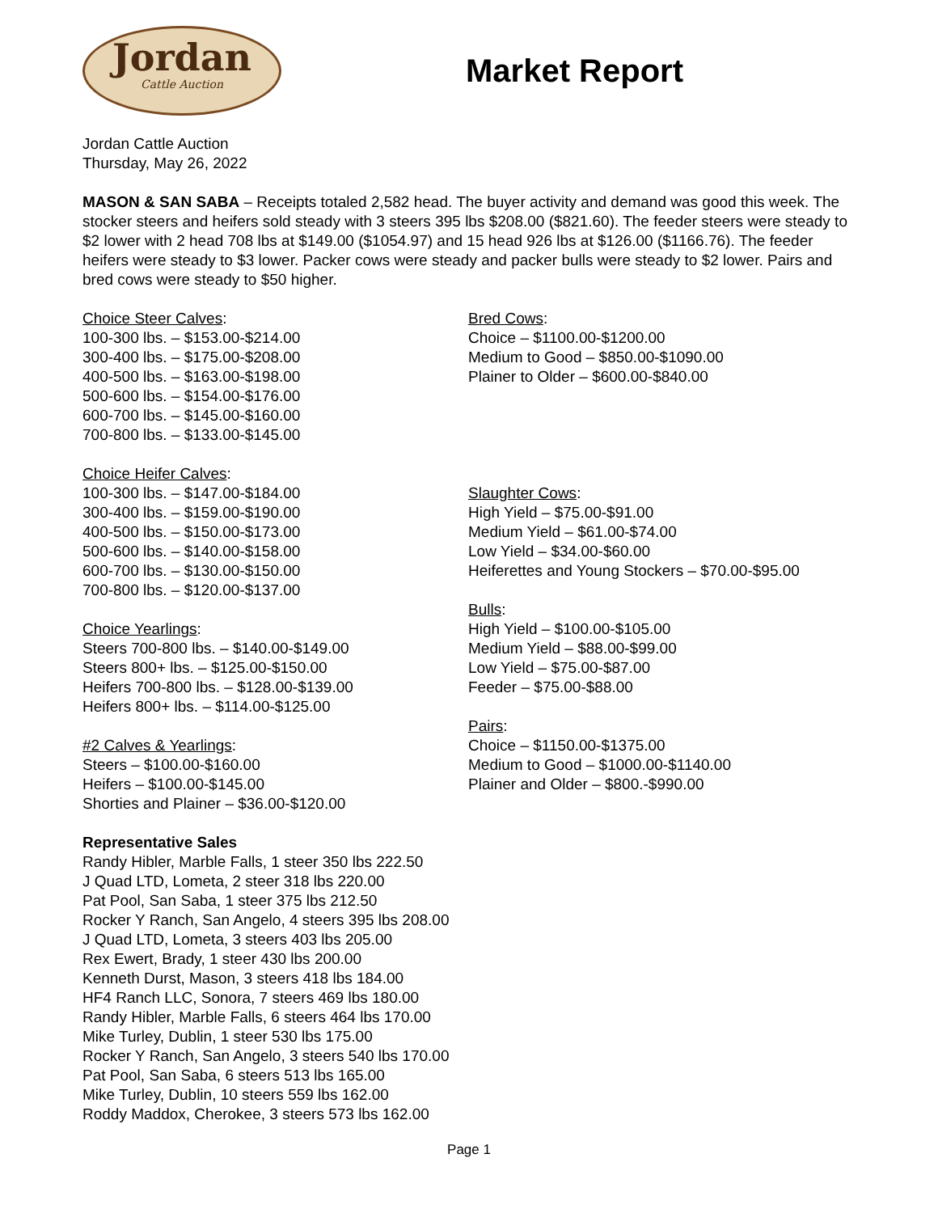Jordan
Cattle Auction
Market Report
Jordan Cattle Auction
Thursday, May 26, 2022
MASON & SAN SABA – Receipts totaled 2,582 head. The buyer activity and demand was good this week. The stocker steers and heifers sold steady with 3 steers 395 lbs $208.00 ($821.60). The feeder steers were steady to $2 lower with 2 head 708 lbs at $149.00 ($1054.97) and 15 head 926 lbs at $126.00 ($1166.76). The feeder heifers were steady to $3 lower. Packer cows were steady and packer bulls were steady to $2 lower. Pairs and bred cows were steady to $50 higher.
Choice Steer Calves:
100-300 lbs. – $153.00-$214.00
300-400 lbs. – $175.00-$208.00
400-500 lbs. – $163.00-$198.00
500-600 lbs. – $154.00-$176.00
600-700 lbs. – $145.00-$160.00
700-800 lbs. – $133.00-$145.00
Choice Heifer Calves:
100-300 lbs. – $147.00-$184.00
300-400 lbs. – $159.00-$190.00
400-500 lbs. – $150.00-$173.00
500-600 lbs. – $140.00-$158.00
600-700 lbs. – $130.00-$150.00
700-800 lbs. – $120.00-$137.00
Choice Yearlings:
Steers 700-800 lbs. – $140.00-$149.00
Steers 800+ lbs. – $125.00-$150.00
Heifers 700-800 lbs. – $128.00-$139.00
Heifers 800+ lbs. – $114.00-$125.00
#2 Calves & Yearlings:
Steers – $100.00-$160.00
Heifers – $100.00-$145.00
Shorties and Plainer – $36.00-$120.00
Bred Cows:
Choice – $1100.00-$1200.00
Medium to Good – $850.00-$1090.00
Plainer to Older – $600.00-$840.00
Slaughter Cows:
High Yield – $75.00-$91.00
Medium Yield – $61.00-$74.00
Low Yield – $34.00-$60.00
Heiferettes and Young Stockers – $70.00-$95.00
Bulls:
High Yield – $100.00-$105.00
Medium Yield – $88.00-$99.00
Low Yield – $75.00-$87.00
Feeder – $75.00-$88.00
Pairs:
Choice – $1150.00-$1375.00
Medium to Good – $1000.00-$1140.00
Plainer and Older – $800.-$990.00
Representative Sales
Randy Hibler, Marble Falls, 1 steer 350 lbs 222.50
J Quad LTD, Lometa, 2 steer 318 lbs 220.00
Pat Pool, San Saba, 1 steer 375 lbs 212.50
Rocker Y Ranch, San Angelo, 4 steers 395 lbs 208.00
J Quad LTD, Lometa, 3 steers 403 lbs 205.00
Rex Ewert, Brady, 1 steer 430 lbs 200.00
Kenneth Durst, Mason, 3 steers 418 lbs 184.00
HF4 Ranch LLC, Sonora, 7 steers 469 lbs 180.00
Randy Hibler, Marble Falls, 6 steers 464 lbs 170.00
Mike Turley, Dublin, 1 steer 530 lbs 175.00
Rocker Y Ranch, San Angelo, 3 steers 540 lbs 170.00
Pat Pool, San Saba, 6 steers 513 lbs 165.00
Mike Turley, Dublin, 10 steers 559 lbs 162.00
Roddy Maddox, Cherokee, 3 steers 573 lbs 162.00
Page 1